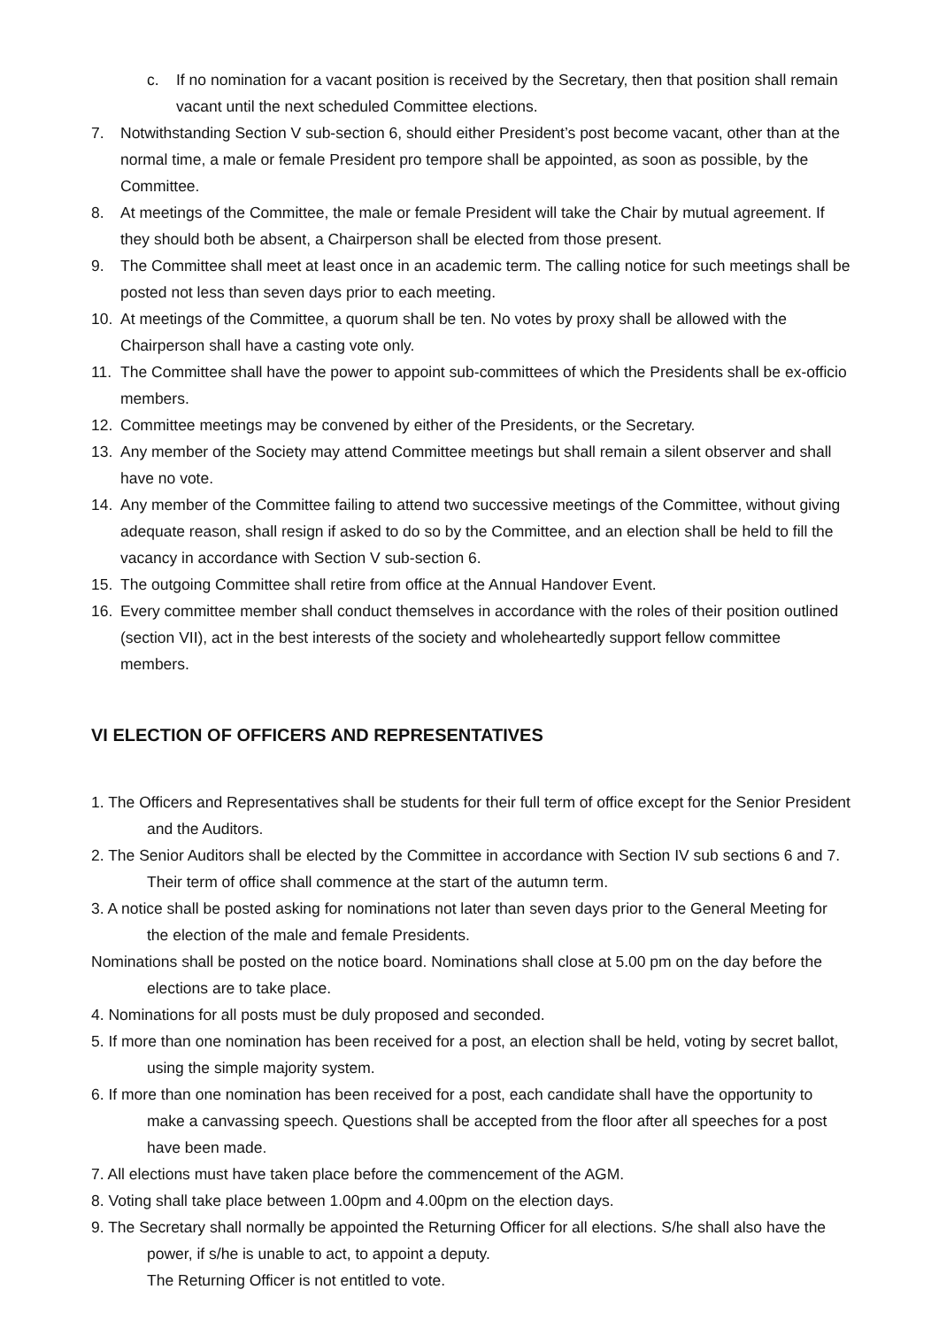c. If no nomination for a vacant position is received by the Secretary, then that position shall remain vacant until the next scheduled Committee elections.
7. Notwithstanding Section V sub-section 6, should either President’s post become vacant, other than at the normal time, a male or female President pro tempore shall be appointed, as soon as possible, by the Committee.
8. At meetings of the Committee, the male or female President will take the Chair by mutual agreement. If they should both be absent, a Chairperson shall be elected from those present.
9. The Committee shall meet at least once in an academic term. The calling notice for such meetings shall be posted not less than seven days prior to each meeting.
10. At meetings of the Committee, a quorum shall be ten. No votes by proxy shall be allowed with the Chairperson shall have a casting vote only.
11. The Committee shall have the power to appoint sub-committees of which the Presidents shall be ex-officio members.
12. Committee meetings may be convened by either of the Presidents, or the Secretary.
13. Any member of the Society may attend Committee meetings but shall remain a silent observer and shall have no vote.
14. Any member of the Committee failing to attend two successive meetings of the Committee, without giving adequate reason, shall resign if asked to do so by the Committee, and an election shall be held to fill the vacancy in accordance with Section V sub-section 6.
15. The outgoing Committee shall retire from office at the Annual Handover Event.
16. Every committee member shall conduct themselves in accordance with the roles of their position outlined (section VII), act in the best interests of the society and wholeheartedly support fellow committee members.
VI ELECTION OF OFFICERS AND REPRESENTATIVES
1. The Officers and Representatives shall be students for their full term of office except for the Senior President and the Auditors.
2. The Senior Auditors shall be elected by the Committee in accordance with Section IV sub sections 6 and 7. Their term of office shall commence at the start of the autumn term.
3. A notice shall be posted asking for nominations not later than seven days prior to the General Meeting for the election of the male and female Presidents.
Nominations shall be posted on the notice board. Nominations shall close at 5.00 pm on the day before the elections are to take place.
4. Nominations for all posts must be duly proposed and seconded.
5. If more than one nomination has been received for a post, an election shall be held, voting by secret ballot, using the simple majority system.
6. If more than one nomination has been received for a post, each candidate shall have the opportunity to make a canvassing speech. Questions shall be accepted from the floor after all speeches for a post have been made.
7. All elections must have taken place before the commencement of the AGM.
8. Voting shall take place between 1.00pm and 4.00pm on the election days.
9. The Secretary shall normally be appointed the Returning Officer for all elections. S/he shall also have the power, if s/he is unable to act, to appoint a deputy.
The Returning Officer is not entitled to vote.